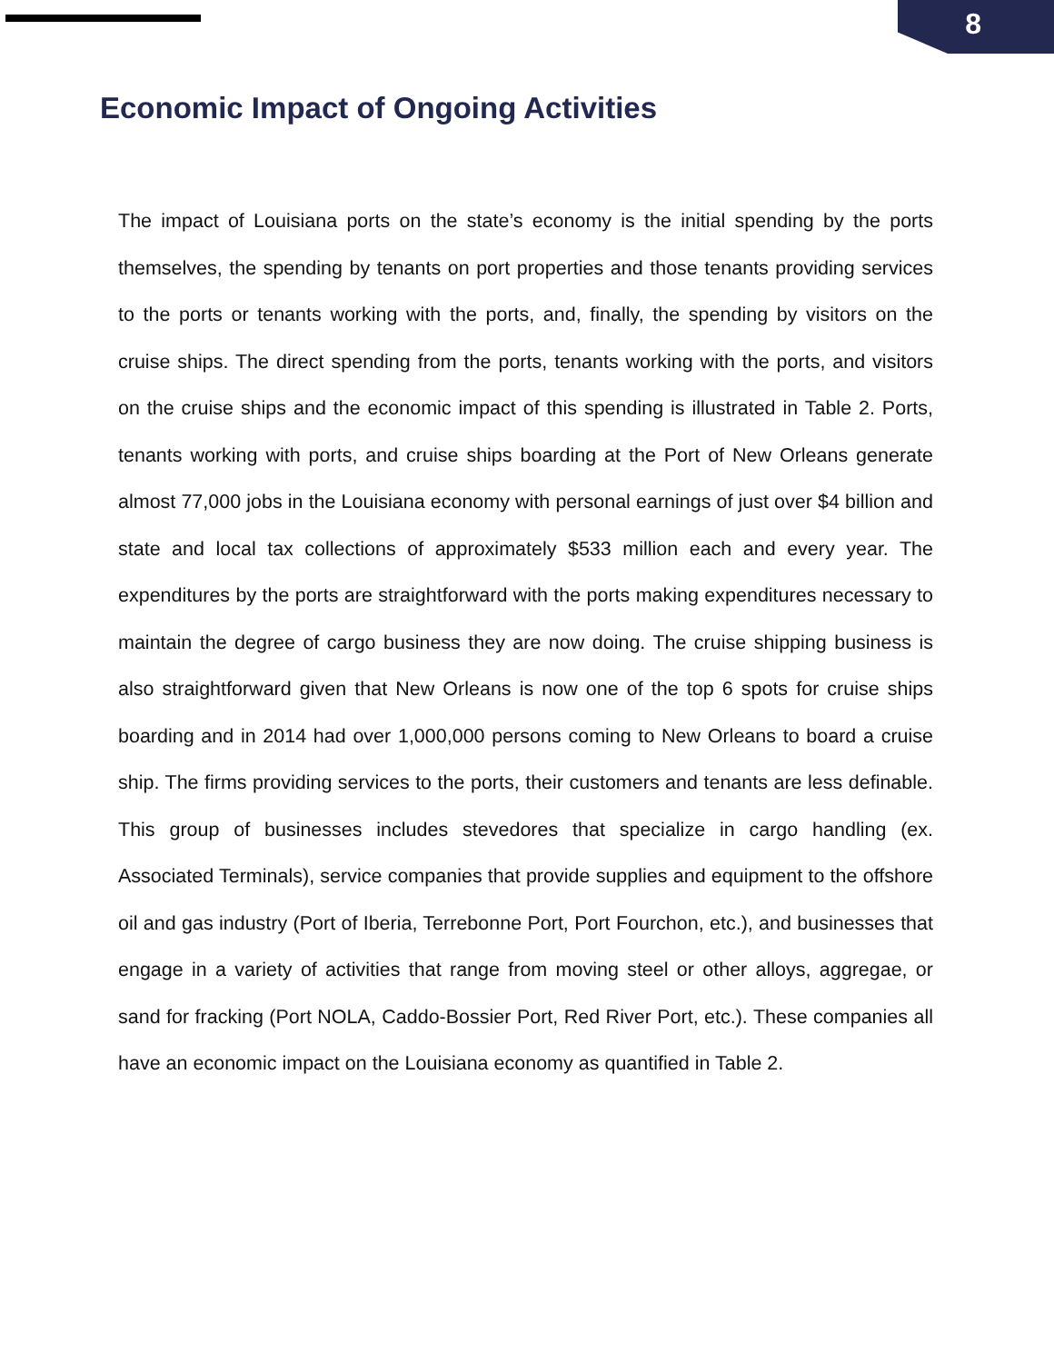8
Economic Impact of Ongoing Activities
The impact of Louisiana ports on the state’s economy is the initial spending by the ports themselves, the spending by tenants on port properties and those tenants providing services to the ports or tenants working with the ports, and, finally, the spending by visitors on the cruise ships. The direct spending from the ports, tenants working with the ports, and visitors on the cruise ships and the economic impact of this spending is illustrated in Table 2. Ports, tenants working with ports, and cruise ships boarding at the Port of New Orleans generate almost 77,000 jobs in the Louisiana economy with personal earnings of just over $4 billion and state and local tax collections of approximately $533 million each and every year. The expenditures by the ports are straightforward with the ports making expenditures necessary to maintain the degree of cargo business they are now doing. The cruise shipping business is also straightforward given that New Orleans is now one of the top 6 spots for cruise ships boarding and in 2014 had over 1,000,000 persons coming to New Orleans to board a cruise ship. The firms providing services to the ports, their customers and tenants are less definable. This group of businesses includes stevedores that specialize in cargo handling (ex. Associated Terminals), service companies that provide supplies and equipment to the offshore oil and gas industry (Port of Iberia, Terrebonne Port, Port Fourchon, etc.), and businesses that engage in a variety of activities that range from moving steel or other alloys, aggregae, or sand for fracking (Port NOLA, Caddo-Bossier Port, Red River Port, etc.). These companies all have an economic impact on the Louisiana economy as quantified in Table 2.